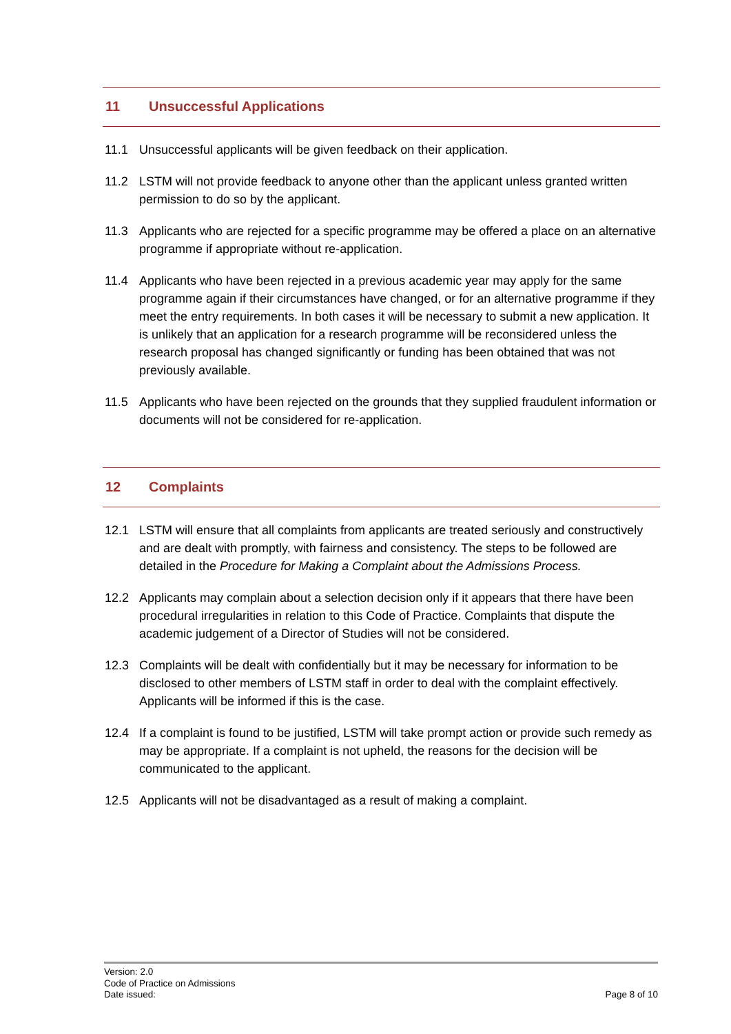11 Unsuccessful Applications
11.1 Unsuccessful applicants will be given feedback on their application.
11.2 LSTM will not provide feedback to anyone other than the applicant unless granted written permission to do so by the applicant.
11.3 Applicants who are rejected for a specific programme may be offered a place on an alternative programme if appropriate without re-application.
11.4 Applicants who have been rejected in a previous academic year may apply for the same programme again if their circumstances have changed, or for an alternative programme if they meet the entry requirements. In both cases it will be necessary to submit a new application. It is unlikely that an application for a research programme will be reconsidered unless the research proposal has changed significantly or funding has been obtained that was not previously available.
11.5 Applicants who have been rejected on the grounds that they supplied fraudulent information or documents will not be considered for re-application.
12 Complaints
12.1 LSTM will ensure that all complaints from applicants are treated seriously and constructively and are dealt with promptly, with fairness and consistency. The steps to be followed are detailed in the Procedure for Making a Complaint about the Admissions Process.
12.2 Applicants may complain about a selection decision only if it appears that there have been procedural irregularities in relation to this Code of Practice. Complaints that dispute the academic judgement of a Director of Studies will not be considered.
12.3 Complaints will be dealt with confidentially but it may be necessary for information to be disclosed to other members of LSTM staff in order to deal with the complaint effectively. Applicants will be informed if this is the case.
12.4 If a complaint is found to be justified, LSTM will take prompt action or provide such remedy as may be appropriate. If a complaint is not upheld, the reasons for the decision will be communicated to the applicant.
12.5 Applicants will not be disadvantaged as a result of making a complaint.
Version: 2.0
Code of Practice on Admissions
Date issued: Page 8 of 10